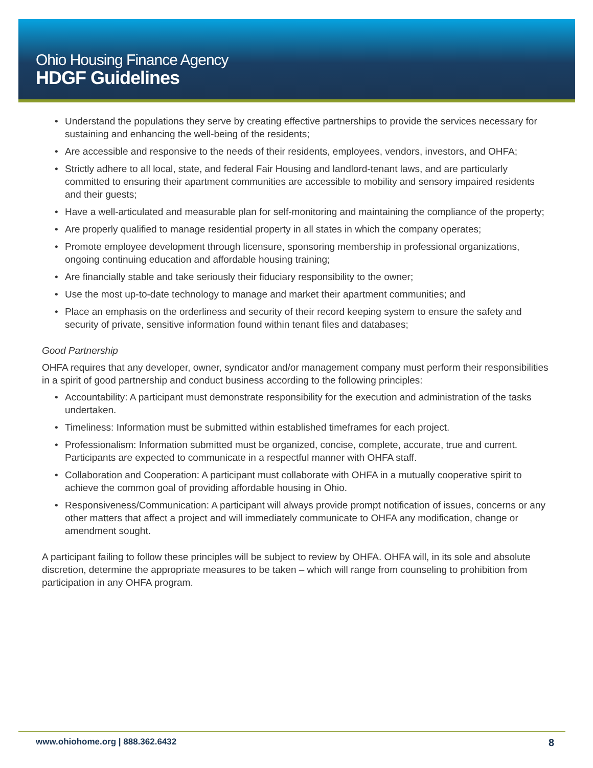Ohio Housing Finance Agency
HDGF Guidelines
• Understand the populations they serve by creating effective partnerships to provide the services necessary for sustaining and enhancing the well-being of the residents;
• Are accessible and responsive to the needs of their residents, employees, vendors, investors, and OHFA;
• Strictly adhere to all local, state, and federal Fair Housing and landlord-tenant laws, and are particularly committed to ensuring their apartment communities are accessible to mobility and sensory impaired residents and their guests;
• Have a well-articulated and measurable plan for self-monitoring and maintaining the compliance of the property;
• Are properly qualified to manage residential property in all states in which the company operates;
• Promote employee development through licensure, sponsoring membership in professional organizations, ongoing continuing education and affordable housing training;
• Are financially stable and take seriously their fiduciary responsibility to the owner;
• Use the most up-to-date technology to manage and market their apartment communities; and
• Place an emphasis on the orderliness and security of their record keeping system to ensure the safety and security of private, sensitive information found within tenant files and databases;
Good Partnership
OHFA requires that any developer, owner, syndicator and/or management company must perform their responsibilities in a spirit of good partnership and conduct business according to the following principles:
• Accountability: A participant must demonstrate responsibility for the execution and administration of the tasks undertaken.
• Timeliness: Information must be submitted within established timeframes for each project.
• Professionalism: Information submitted must be organized, concise, complete, accurate, true and current. Participants are expected to communicate in a respectful manner with OHFA staff.
• Collaboration and Cooperation: A participant must collaborate with OHFA in a mutually cooperative spirit to achieve the common goal of providing affordable housing in Ohio.
• Responsiveness/Communication: A participant will always provide prompt notification of issues, concerns or any other matters that affect a project and will immediately communicate to OHFA any modification, change or amendment sought.
A participant failing to follow these principles will be subject to review by OHFA. OHFA will, in its sole and absolute discretion, determine the appropriate measures to be taken – which will range from counseling to prohibition from participation in any OHFA program.
www.ohiohome.org | 888.362.6432
8